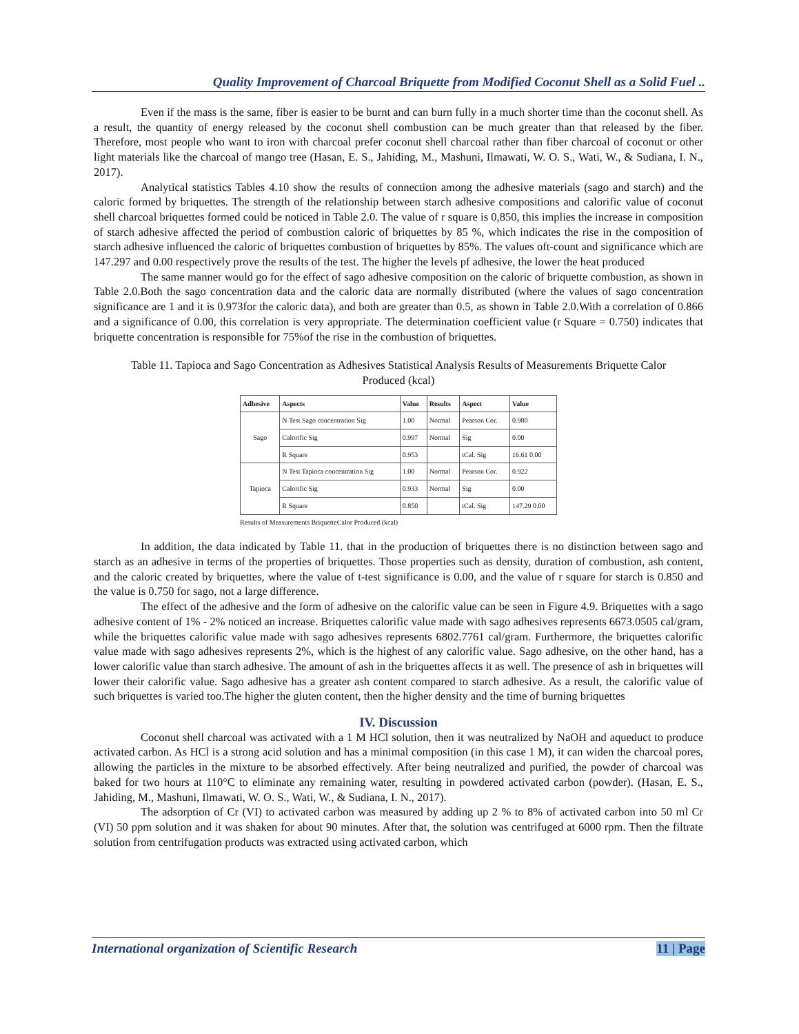Quality Improvement of Charcoal Briquette from Modified Coconut Shell as a Solid Fuel ..
Even if the mass is the same, fiber is easier to be burnt and can burn fully in a much shorter time than the coconut shell. As a result, the quantity of energy released by the coconut shell combustion can be much greater than that released by the fiber. Therefore, most people who want to iron with charcoal prefer coconut shell charcoal rather than fiber charcoal of coconut or other light materials like the charcoal of mango tree (Hasan, E. S., Jahiding, M., Mashuni, Ilmawati, W. O. S., Wati, W., & Sudiana, I. N., 2017).
Analytical statistics Tables 4.10 show the results of connection among the adhesive materials (sago and starch) and the caloric formed by briquettes. The strength of the relationship between starch adhesive compositions and calorific value of coconut shell charcoal briquettes formed could be noticed in Table 2.0. The value of r square is 0,850, this implies the increase in composition of starch adhesive affected the period of combustion caloric of briquettes by 85 %, which indicates the rise in the composition of starch adhesive influenced the caloric of briquettes combustion of briquettes by 85%. The values oft-count and significance which are 147.297 and 0.00 respectively prove the results of the test. The higher the levels pf adhesive, the lower the heat produced
The same manner would go for the effect of sago adhesive composition on the caloric of briquette combustion, as shown in Table 2.0.Both the sago concentration data and the caloric data are normally distributed (where the values of sago concentration significance are 1 and it is 0.973for the caloric data), and both are greater than 0.5, as shown in Table 2.0.With a correlation of 0.866 and a significance of 0.00, this correlation is very appropriate. The determination coefficient value (r Square = 0.750) indicates that briquette concentration is responsible for 75%of the rise in the combustion of briquettes.
Table 11. Tapioca and Sago Concentration as Adhesives Statistical Analysis Results of Measurements Briquette Calor Produced (kcal)
| Adhesive | Aspects | Value | Results | Aspect | Value |
| --- | --- | --- | --- | --- | --- |
| Sago | N Test Sago concentration Sig | 1.00 | Normal | Pearson Cor. | 0.980 |
| | Calorific Sig | 0.997 | Normal | Sig | 0.00 |
| | R Square | 0.953 | | tCal. Sig | 16.61 0.00 |
| Tapioca | N Test Tapioca concentration Sig | 1.00 | Normal | Pearson Cor. | 0.922 |
| | Calorific Sig | 0.933 | Normal | Sig | 0.00 |
| | R Square | 0.850 | | tCal. Sig | 147.29 0.00 |
Results of Measurements BriquetteCalor Produced (kcal)
In addition, the data indicated by Table 11. that in the production of briquettes there is no distinction between sago and starch as an adhesive in terms of the properties of briquettes. Those properties such as density, duration of combustion, ash content, and the caloric created by briquettes, where the value of t-test significance is 0.00, and the value of r square for starch is 0.850 and the value is 0.750 for sago, not a large difference.
The effect of the adhesive and the form of adhesive on the calorific value can be seen in Figure 4.9. Briquettes with a sago adhesive content of 1% - 2% noticed an increase. Briquettes calorific value made with sago adhesives represents 6673.0505 cal/gram, while the briquettes calorific value made with sago adhesives represents 6802.7761 cal/gram. Furthermore, the briquettes calorific value made with sago adhesives represents 2%, which is the highest of any calorific value. Sago adhesive, on the other hand, has a lower calorific value than starch adhesive. The amount of ash in the briquettes affects it as well. The presence of ash in briquettes will lower their calorific value. Sago adhesive has a greater ash content compared to starch adhesive. As a result, the calorific value of such briquettes is varied too.The higher the gluten content, then the higher density and the time of burning briquettes
IV. Discussion
Coconut shell charcoal was activated with a 1 M HCl solution, then it was neutralized by NaOH and aqueduct to produce activated carbon. As HCl is a strong acid solution and has a minimal composition (in this case 1 M), it can widen the charcoal pores, allowing the particles in the mixture to be absorbed effectively. After being neutralized and purified, the powder of charcoal was baked for two hours at 110°C to eliminate any remaining water, resulting in powdered activated carbon (powder). (Hasan, E. S., Jahiding, M., Mashuni, Ilmawati, W. O. S., Wati, W., & Sudiana, I. N., 2017).
The adsorption of Cr (VI) to activated carbon was measured by adding up 2 % to 8% of activated carbon into 50 ml Cr (VI) 50 ppm solution and it was shaken for about 90 minutes. After that, the solution was centrifuged at 6000 rpm. Then the filtrate solution from centrifugation products was extracted using activated carbon, which
International organization of Scientific Research 11 | Page